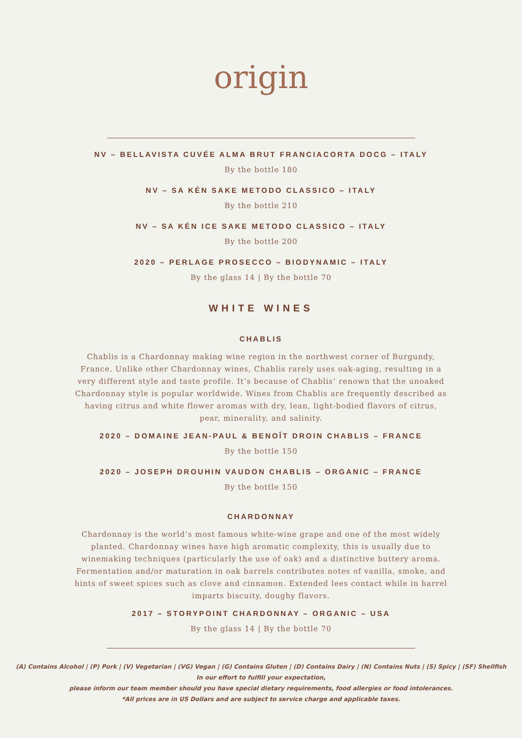origin
NV – BELLAVISTA CUVÉE ALMA BRUT FRANCIACORTA DOCG – ITALY
By the bottle 180
NV – SA KÉN SAKE METODO CLASSICO – ITALY
By the bottle 210
NV – SA KÉN ICE SAKE METODO CLASSICO – ITALY
By the bottle 200
2020 – PERLAGE PROSECCO – BIODYNAMIC – ITALY
By the glass 14 | By the bottle 70
WHITE WINES
CHABLIS
Chablis is a Chardonnay making wine region in the northwest corner of Burgundy, France. Unlike other Chardonnay wines, Chablis rarely uses oak-aging, resulting in a very different style and taste profile. It’s because of Chablis’ renown that the unoaked Chardonnay style is popular worldwide. Wines from Chablis are frequently described as having citrus and white flower aromas with dry, lean, light-bodied flavors of citrus, pear, minerality, and salinity.
2020 – DOMAINE JEAN-PAUL & BENOÎT DROIN CHABLIS – FRANCE
By the bottle 150
2020 – JOSEPH DROUHIN VAUDON CHABLIS – ORGANIC – FRANCE
By the bottle 150
CHARDONNAY
Chardonnay is the world’s most famous white-wine grape and one of the most widely planted. Chardonnay wines have high aromatic complexity, this is usually due to winemaking techniques (particularly the use of oak) and a distinctive buttery aroma. Fermentation and/or maturation in oak barrels contributes notes of vanilla, smoke, and hints of sweet spices such as clove and cinnamon. Extended lees contact while in barrel imparts biscuity, doughy flavors.
2017 – STORYPOINT CHARDONNAY – ORGANIC – USA
By the glass 14 | By the bottle 70
(A) Contains Alcohol | (P) Pork | (V) Vegetarian | (VG) Vegan | (G) Contains Gluten | (D) Contains Dairy | (N) Contains Nuts | (S) Spicy | (SF) Shellfish
In our effort to fulfill your expectation,
please inform our team member should you have special dietary requirements, food allergies or food intolerances.
*All prices are in US Dollars and are subject to service charge and applicable taxes.